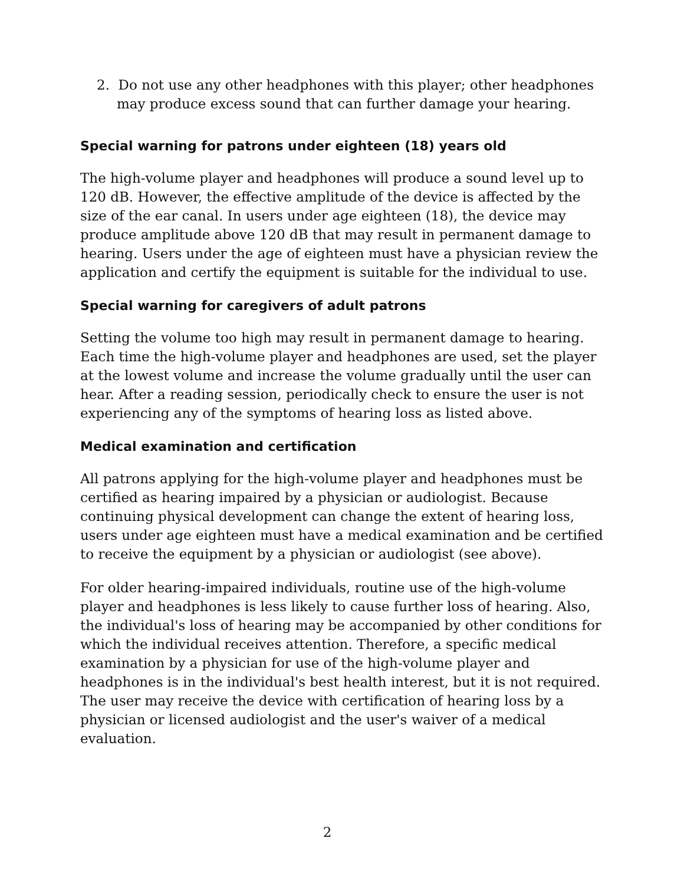2. Do not use any other headphones with this player; other headphones may produce excess sound that can further damage your hearing.
Special warning for patrons under eighteen (18) years old
The high-volume player and headphones will produce a sound level up to 120 dB. However, the effective amplitude of the device is affected by the size of the ear canal. In users under age eighteen (18), the device may produce amplitude above 120 dB that may result in permanent damage to hearing. Users under the age of eighteen must have a physician review the application and certify the equipment is suitable for the individual to use.
Special warning for caregivers of adult patrons
Setting the volume too high may result in permanent damage to hearing. Each time the high-volume player and headphones are used, set the player at the lowest volume and increase the volume gradually until the user can hear. After a reading session, periodically check to ensure the user is not experiencing any of the symptoms of hearing loss as listed above.
Medical examination and certification
All patrons applying for the high-volume player and headphones must be certified as hearing impaired by a physician or audiologist. Because continuing physical development can change the extent of hearing loss, users under age eighteen must have a medical examination and be certified to receive the equipment by a physician or audiologist (see above).
For older hearing-impaired individuals, routine use of the high-volume player and headphones is less likely to cause further loss of hearing. Also, the individual's loss of hearing may be accompanied by other conditions for which the individual receives attention. Therefore, a specific medical examination by a physician for use of the high-volume player and headphones is in the individual's best health interest, but it is not required. The user may receive the device with certification of hearing loss by a physician or licensed audiologist and the user's waiver of a medical evaluation.
2